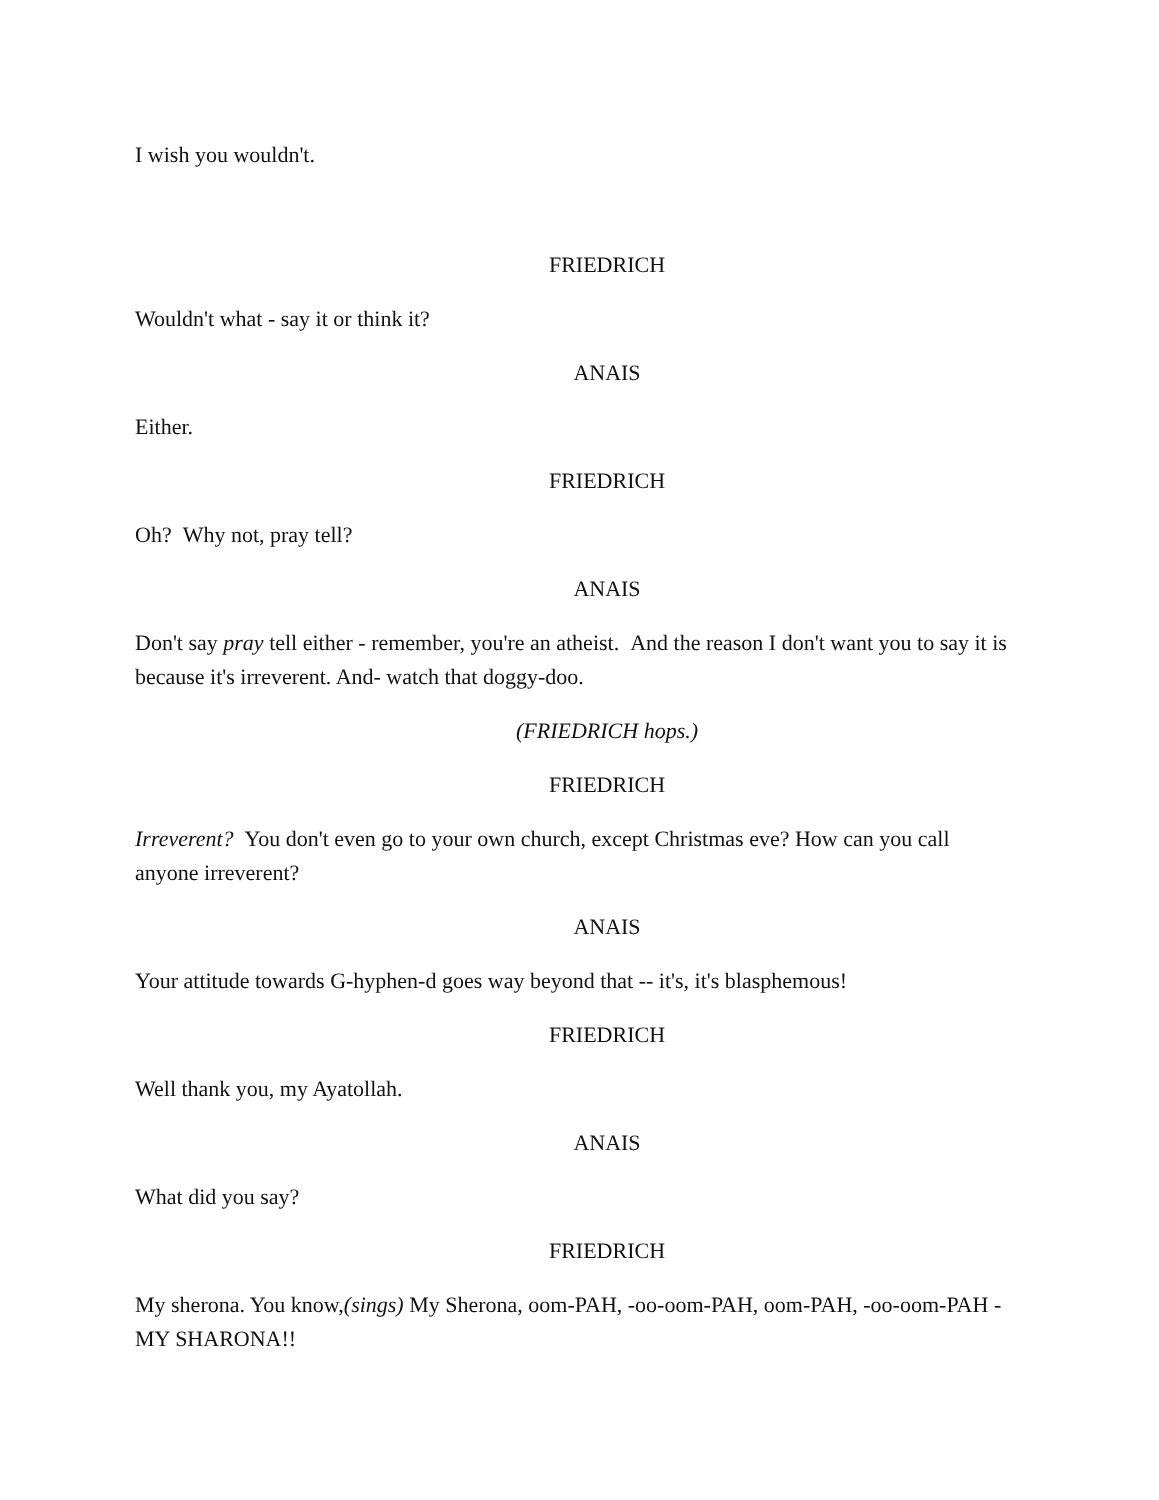I wish you wouldn't.
FRIEDRICH
Wouldn't what - say it or think it?
ANAIS
Either.
FRIEDRICH
Oh? Why not, pray tell?
ANAIS
Don't say pray tell either - remember, you're an atheist. And the reason I don't want you to say it is because it's irreverent. And- watch that doggy-doo.
(FRIEDRICH hops.)
FRIEDRICH
Irreverent? You don't even go to your own church, except Christmas eve? How can you call anyone irreverent?
ANAIS
Your attitude towards G-hyphen-d goes way beyond that -- it's, it's blasphemous!
FRIEDRICH
Well thank you, my Ayatollah.
ANAIS
What did you say?
FRIEDRICH
My sherona. You know,(sings) My Sherona, oom-PAH, -oo-oom-PAH, oom-PAH, -oo-oom-PAH - MY SHARONA!!